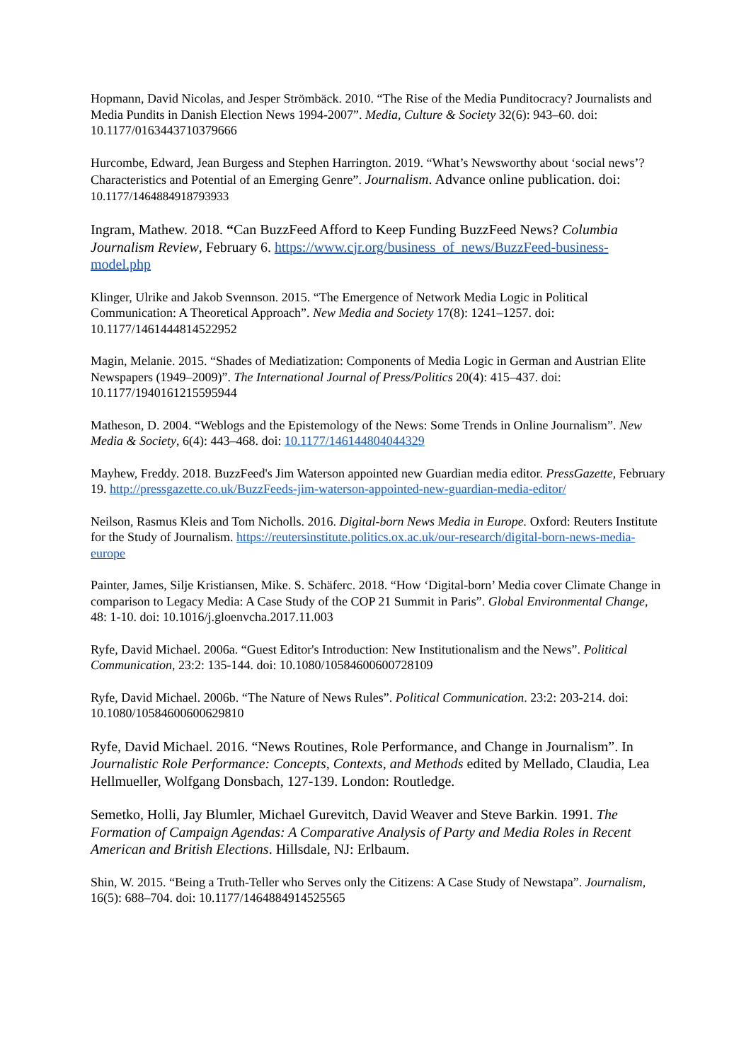Hopmann, David Nicolas, and Jesper Strömbäck. 2010. “The Rise of the Media Punditocracy? Journalists and Media Pundits in Danish Election News 1994-2007”. Media, Culture & Society 32(6): 943–60. doi: 10.1177/0163443710379666
Hurcombe, Edward, Jean Burgess and Stephen Harrington. 2019. “What’s Newsworthy about ‘social news’? Characteristics and Potential of an Emerging Genre”. Journalism. Advance online publication. doi: 10.1177/1464884918793933
Ingram, Mathew. 2018. “Can BuzzFeed Afford to Keep Funding BuzzFeed News? Columbia Journalism Review, February 6. https://www.cjr.org/business_of_news/BuzzFeed-business-model.php
Klinger, Ulrike and Jakob Svennson. 2015. “The Emergence of Network Media Logic in Political Communication: A Theoretical Approach”. New Media and Society 17(8): 1241–1257. doi: 10.1177/1461444814522952
Magin, Melanie. 2015. “Shades of Mediatization: Components of Media Logic in German and Austrian Elite Newspapers (1949–2009)”. The International Journal of Press/Politics 20(4): 415–437. doi: 10.1177/1940161215595944
Matheson, D. 2004. “Weblogs and the Epistemology of the News: Some Trends in Online Journalism”. New Media & Society, 6(4): 443–468. doi: 10.1177/146144804044329
Mayhew, Freddy. 2018. BuzzFeed's Jim Waterson appointed new Guardian media editor. PressGazette, February 19. http://pressgazette.co.uk/BuzzFeeds-jim-waterson-appointed-new-guardian-media-editor/
Neilson, Rasmus Kleis and Tom Nicholls. 2016. Digital-born News Media in Europe. Oxford: Reuters Institute for the Study of Journalism. https://reutersinstitute.politics.ox.ac.uk/our-research/digital-born-news-media-europe
Painter, James, Silje Kristiansen, Mike. S. Schäferc. 2018. “How ‘Digital-born’ Media cover Climate Change in comparison to Legacy Media: A Case Study of the COP 21 Summit in Paris”. Global Environmental Change, 48: 1-10. doi: 10.1016/j.gloenvcha.2017.11.003
Ryfe, David Michael. 2006a. “Guest Editor's Introduction: New Institutionalism and the News”. Political Communication, 23:2: 135-144. doi: 10.1080/10584600600728109
Ryfe, David Michael. 2006b. “The Nature of News Rules”. Political Communication. 23:2: 203-214. doi: 10.1080/10584600600629810
Ryfe, David Michael. 2016. “News Routines, Role Performance, and Change in Journalism”. In Journalistic Role Performance: Concepts, Contexts, and Methods edited by Mellado, Claudia, Lea Hellmueller, Wolfgang Donsbach, 127-139. London: Routledge.
Semetko, Holli, Jay Blumler, Michael Gurevitch, David Weaver and Steve Barkin. 1991. The Formation of Campaign Agendas: A Comparative Analysis of Party and Media Roles in Recent American and British Elections. Hillsdale, NJ: Erlbaum.
Shin, W. 2015. “Being a Truth-Teller who Serves only the Citizens: A Case Study of Newstapa”. Journalism, 16(5): 688–704. doi: 10.1177/1464884914525565